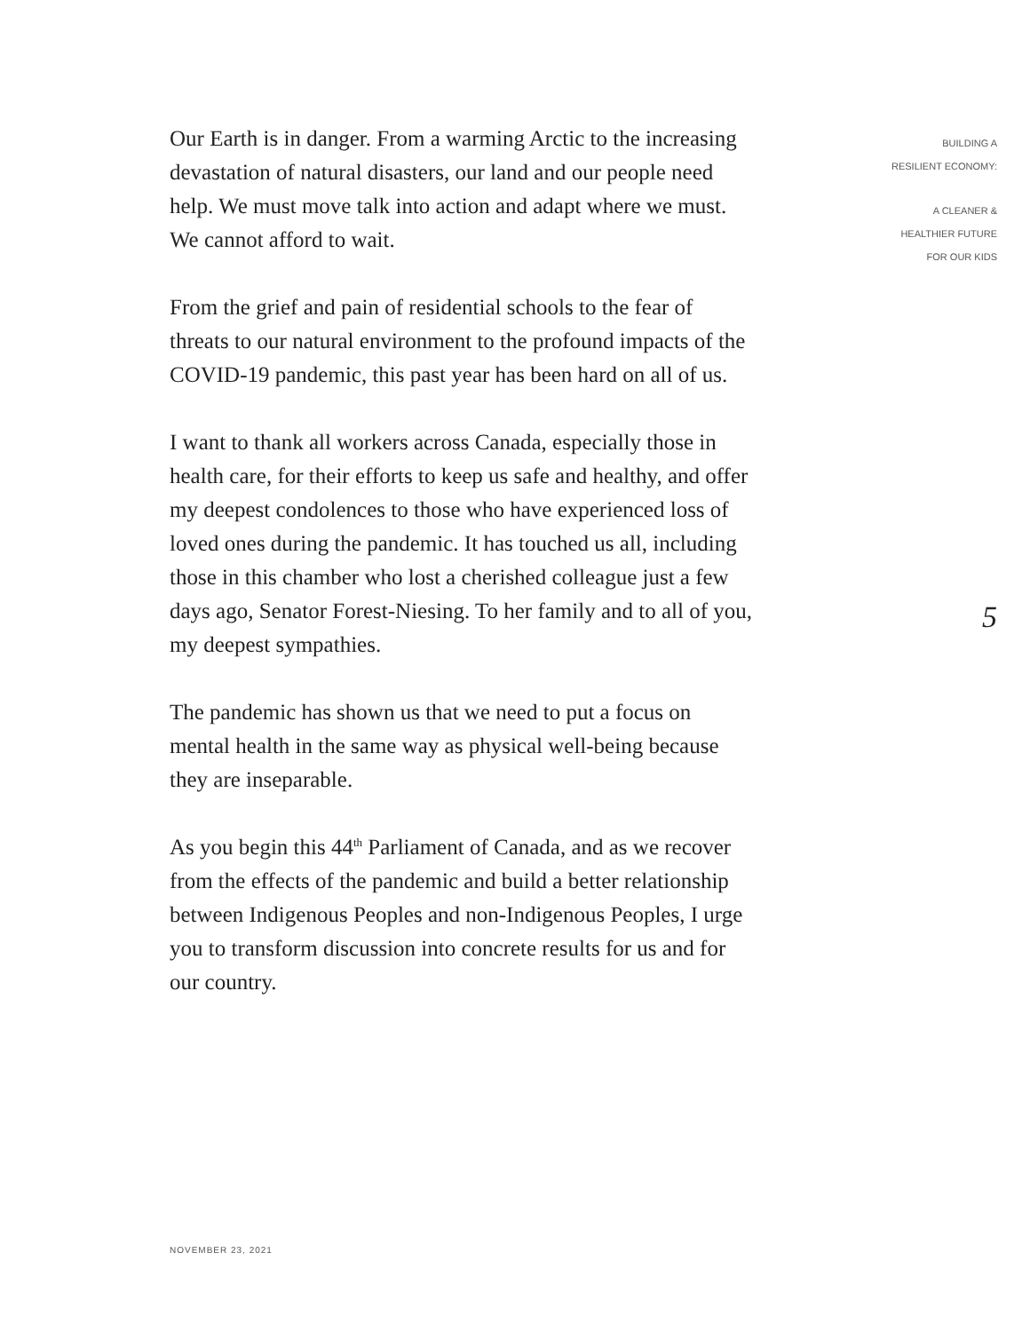Our Earth is in danger. From a warming Arctic to the increasing devastation of natural disasters, our land and our people need help. We must move talk into action and adapt where we must. We cannot afford to wait.
From the grief and pain of residential schools to the fear of threats to our natural environment to the profound impacts of the COVID-19 pandemic, this past year has been hard on all of us.
I want to thank all workers across Canada, especially those in health care, for their efforts to keep us safe and healthy, and offer my deepest condolences to those who have experienced loss of loved ones during the pandemic. It has touched us all, including those in this chamber who lost a cherished colleague just a few days ago, Senator Forest-Niesing. To her family and to all of you, my deepest sympathies.
The pandemic has shown us that we need to put a focus on mental health in the same way as physical well-being because they are inseparable.
As you begin this 44<sup>th</sup> Parliament of Canada, and as we recover from the effects of the pandemic and build a better relationship between Indigenous Peoples and non-Indigenous Peoples, I urge you to transform discussion into concrete results for us and for our country.
BUILDING A
RESILIENT ECONOMY:
A CLEANER &
HEALTHIER FUTURE
FOR OUR KIDS
5
NOVEMBER 23, 2021